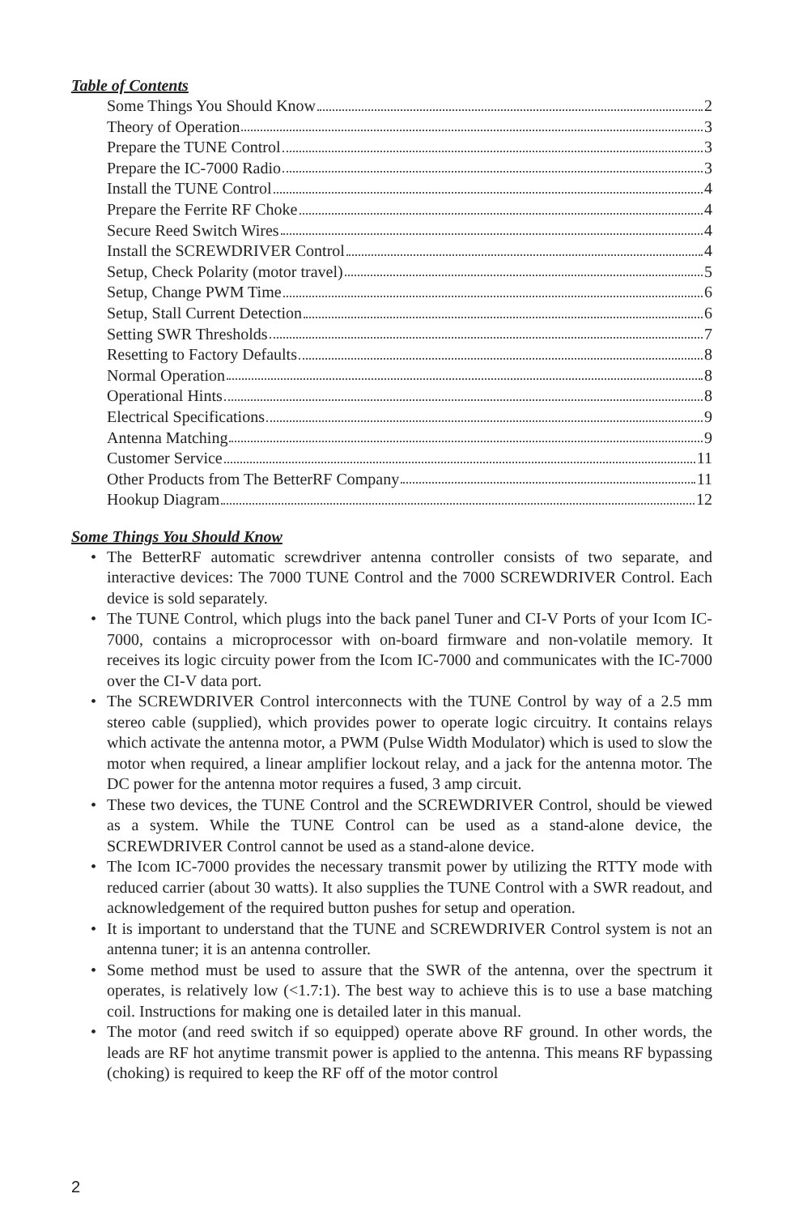Table of Contents
Some Things You Should Know 2
Theory of Operation 3
Prepare the TUNE Control 3
Prepare the IC-7000 Radio 3
Install the TUNE Control 4
Prepare the Ferrite RF Choke 4
Secure Reed Switch Wires 4
Install the SCREWDRIVER Control 4
Setup, Check Polarity (motor travel) 5
Setup, Change PWM Time 6
Setup, Stall Current Detection 6
Setting SWR Thresholds 7
Resetting to Factory Defaults 8
Normal Operation 8
Operational Hints 8
Electrical Specifications 9
Antenna Matching 9
Customer Service 11
Other Products from The BetterRF Company 11
Hookup Diagram 12
Some Things You Should Know
• The BetterRF automatic screwdriver antenna controller consists of two separate, and interactive devices: The 7000 TUNE Control and the 7000 SCREWDRIVER Control. Each device is sold separately.
• The TUNE Control, which plugs into the back panel Tuner and CI-V Ports of your Icom IC-7000, contains a microprocessor with on-board firmware and non-volatile memory. It receives its logic circuity power from the Icom IC-7000 and communicates with the IC-7000 over the CI-V data port.
• The SCREWDRIVER Control interconnects with the TUNE Control by way of a 2.5 mm stereo cable (supplied), which provides power to operate logic circuitry. It contains relays which activate the antenna motor, a PWM (Pulse Width Modulator) which is used to slow the motor when required, a linear amplifier lockout relay, and a jack for the antenna motor. The DC power for the antenna motor requires a fused, 3 amp circuit.
• These two devices, the TUNE Control and the SCREWDRIVER Control, should be viewed as a system. While the TUNE Control can be used as a stand-alone device, the SCREWDRIVER Control cannot be used as a stand-alone device.
• The Icom IC-7000 provides the necessary transmit power by utilizing the RTTY mode with reduced carrier (about 30 watts). It also supplies the TUNE Control with a SWR readout, and acknowledgement of the required button pushes for setup and operation.
• It is important to understand that the TUNE and SCREWDRIVER Control system is not an antenna tuner; it is an antenna controller.
• Some method must be used to assure that the SWR of the antenna, over the spectrum it operates, is relatively low (<1.7:1). The best way to achieve this is to use a base matching coil. Instructions for making one is detailed later in this manual.
• The motor (and reed switch if so equipped) operate above RF ground. In other words, the leads are RF hot anytime transmit power is applied to the antenna. This means RF bypassing (choking) is required to keep the RF off of the motor control
2